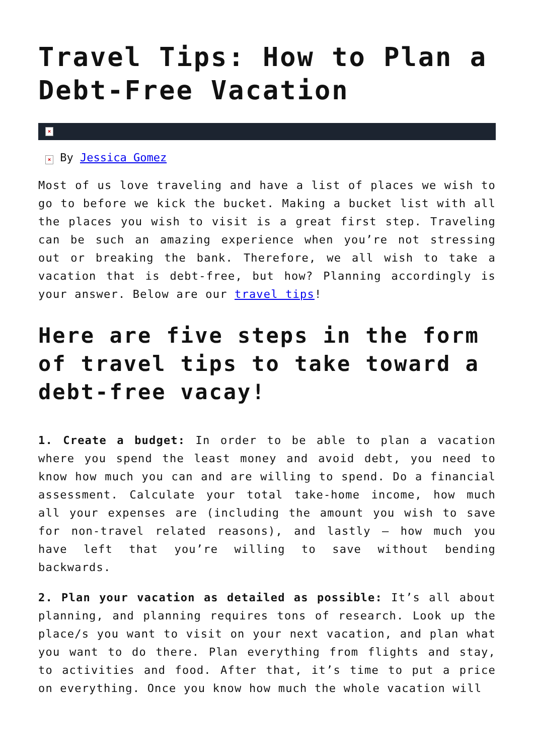Travel Tips: How to Plan a Debt-Free Vacation
×
× By Jessica Gomez
Most of us love traveling and have a list of places we wish to go to before we kick the bucket. Making a bucket list with all the places you wish to visit is a great first step. Traveling can be such an amazing experience when you’re not stressing out or breaking the bank. Therefore, we all wish to take a vacation that is debt-free, but how? Planning accordingly is your answer. Below are our travel tips!
Here are five steps in the form of travel tips to take toward a debt-free vacay!
1. Create a budget: In order to be able to plan a vacation where you spend the least money and avoid debt, you need to know how much you can and are willing to spend. Do a financial assessment. Calculate your total take-home income, how much all your expenses are (including the amount you wish to save for non-travel related reasons), and lastly – how much you have left that you’re willing to save without bending backwards.
2. Plan your vacation as detailed as possible: It’s all about planning, and planning requires tons of research. Look up the place/s you want to visit on your next vacation, and plan what you want to do there. Plan everything from flights and stay, to activities and food. After that, it’s time to put a price on everything. Once you know how much the whole vacation will